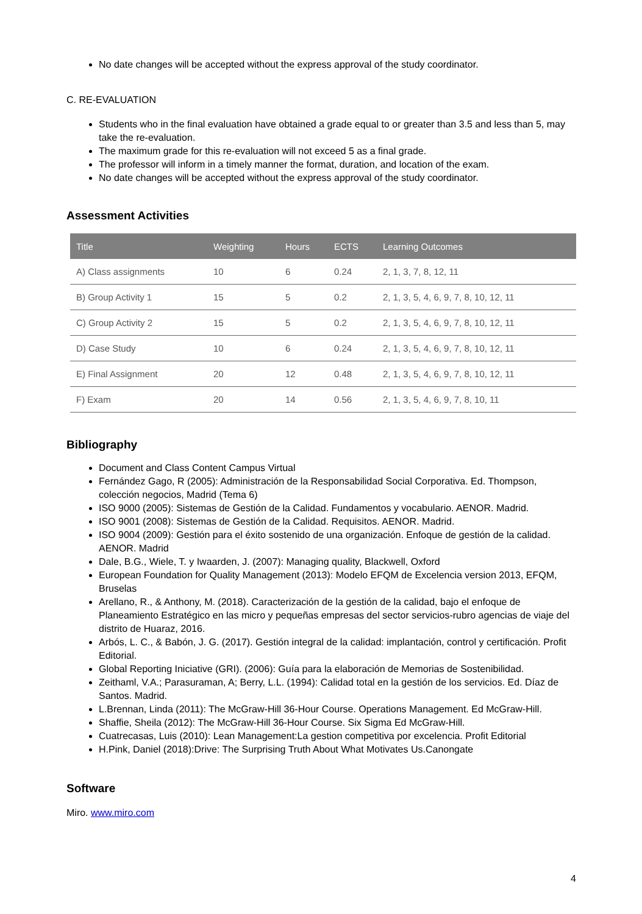No date changes will be accepted without the express approval of the study coordinator.
C. RE-EVALUATION
Students who in the final evaluation have obtained a grade equal to or greater than 3.5 and less than 5, may take the re-evaluation.
The maximum grade for this re-evaluation will not exceed 5 as a final grade.
The professor will inform in a timely manner the format, duration, and location of the exam.
No date changes will be accepted without the express approval of the study coordinator.
Assessment Activities
| Title | Weighting | Hours | ECTS | Learning Outcomes |
| --- | --- | --- | --- | --- |
| A) Class assignments | 10 | 6 | 0.24 | 2, 1, 3, 7, 8, 12, 11 |
| B) Group Activity 1 | 15 | 5 | 0.2 | 2, 1, 3, 5, 4, 6, 9, 7, 8, 10, 12, 11 |
| C) Group Activity 2 | 15 | 5 | 0.2 | 2, 1, 3, 5, 4, 6, 9, 7, 8, 10, 12, 11 |
| D) Case Study | 10 | 6 | 0.24 | 2, 1, 3, 5, 4, 6, 9, 7, 8, 10, 12, 11 |
| E) Final Assignment | 20 | 12 | 0.48 | 2, 1, 3, 5, 4, 6, 9, 7, 8, 10, 12, 11 |
| F) Exam | 20 | 14 | 0.56 | 2, 1, 3, 5, 4, 6, 9, 7, 8, 10, 11 |
Bibliography
Document and Class Content Campus Virtual
Fernández Gago, R (2005): Administración de la Responsabilidad Social Corporativa. Ed. Thompson, colección negocios, Madrid (Tema 6)
ISO 9000 (2005): Sistemas de Gestión de la Calidad. Fundamentos y vocabulario. AENOR. Madrid.
ISO 9001 (2008): Sistemas de Gestión de la Calidad. Requisitos. AENOR. Madrid.
ISO 9004 (2009): Gestión para el éxito sostenido de una organización. Enfoque de gestión de la calidad. AENOR. Madrid
Dale, B.G., Wiele, T. y Iwaarden, J. (2007): Managing quality, Blackwell, Oxford
European Foundation for Quality Management (2013): Modelo EFQM de Excelencia version 2013, EFQM, Bruselas
Arellano, R., & Anthony, M. (2018). Caracterización de la gestión de la calidad, bajo el enfoque de Planeamiento Estratégico en las micro y pequeñas empresas del sector servicios-rubro agencias de viaje del distrito de Huaraz, 2016.
Arbós, L. C., & Babón, J. G. (2017). Gestión integral de la calidad: implantación, control y certificación. Profit Editorial.
Global Reporting Iniciative (GRI). (2006): Guía para la elaboración de Memorias de Sostenibilidad.
Zeithaml, V.A.; Parasuraman, A; Berry, L.L. (1994): Calidad total en la gestión de los servicios. Ed. Díaz de Santos. Madrid.
L.Brennan, Linda (2011): The McGraw-Hill 36-Hour Course. Operations Management. Ed McGraw-Hill.
Shaffie, Sheila (2012): The McGraw-Hill 36-Hour Course. Six Sigma Ed McGraw-Hill.
Cuatrecasas, Luis (2010): Lean Management:La gestion competitiva por excelencia. Profit Editorial
H.Pink, Daniel (2018):Drive: The Surprising Truth About What Motivates Us.Canongate
Software
Miro. www.miro.com
4